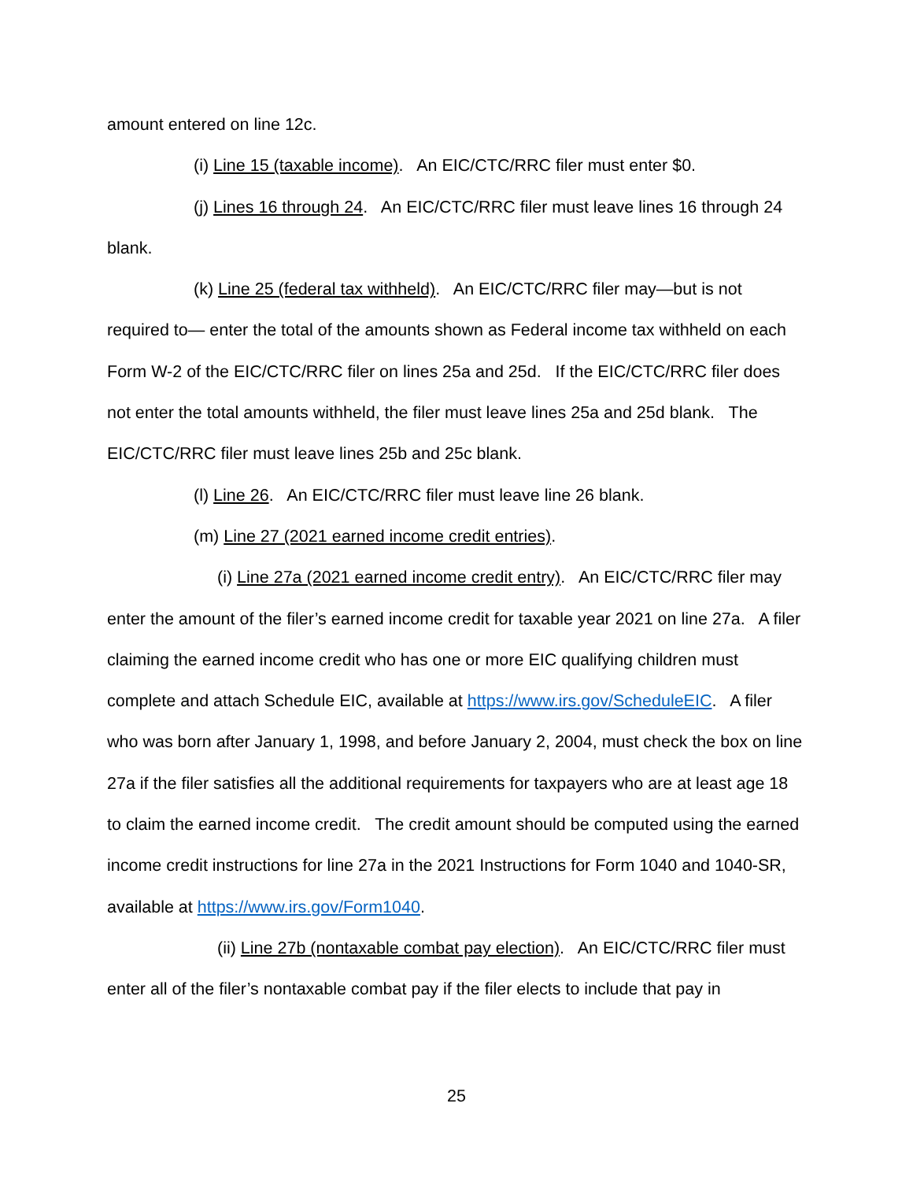amount entered on line 12c.
(i) Line 15 (taxable income). An EIC/CTC/RRC filer must enter $0.
(j) Lines 16 through 24. An EIC/CTC/RRC filer must leave lines 16 through 24 blank.
(k) Line 25 (federal tax withheld). An EIC/CTC/RRC filer may—but is not required to— enter the total of the amounts shown as Federal income tax withheld on each Form W-2 of the EIC/CTC/RRC filer on lines 25a and 25d. If the EIC/CTC/RRC filer does not enter the total amounts withheld, the filer must leave lines 25a and 25d blank. The EIC/CTC/RRC filer must leave lines 25b and 25c blank.
(l) Line 26. An EIC/CTC/RRC filer must leave line 26 blank.
(m) Line 27 (2021 earned income credit entries).
(i) Line 27a (2021 earned income credit entry). An EIC/CTC/RRC filer may enter the amount of the filer’s earned income credit for taxable year 2021 on line 27a. A filer claiming the earned income credit who has one or more EIC qualifying children must complete and attach Schedule EIC, available at https://www.irs.gov/ScheduleEIC. A filer who was born after January 1, 1998, and before January 2, 2004, must check the box on line 27a if the filer satisfies all the additional requirements for taxpayers who are at least age 18 to claim the earned income credit. The credit amount should be computed using the earned income credit instructions for line 27a in the 2021 Instructions for Form 1040 and 1040-SR, available at https://www.irs.gov/Form1040.
(ii) Line 27b (nontaxable combat pay election). An EIC/CTC/RRC filer must enter all of the filer’s nontaxable combat pay if the filer elects to include that pay in
25